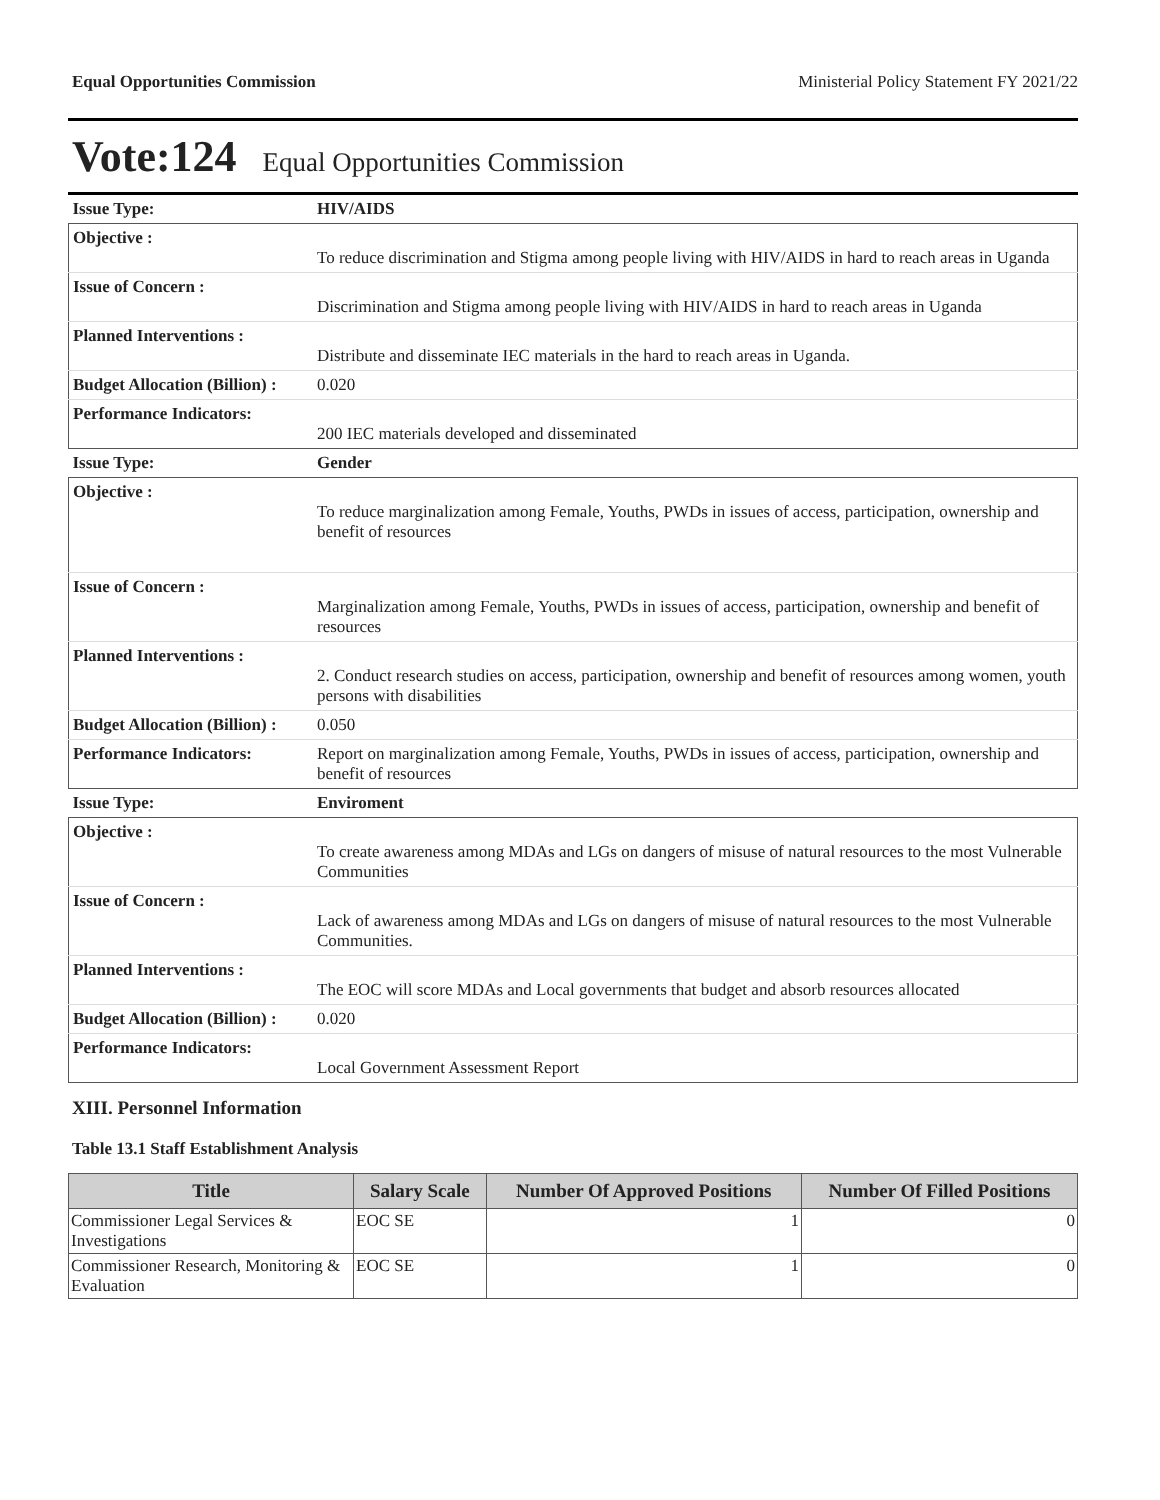Equal Opportunities Commission Ministerial Policy Statement FY 2021/22
Vote:124 Equal Opportunities Commission
| Issue Type: | HIV/AIDS |
| Objective : | To reduce discrimination and Stigma among people living with HIV/AIDS in hard to reach areas in Uganda |
| Issue of Concern : | Discrimination and Stigma among people living with HIV/AIDS in hard to reach areas in Uganda |
| Planned Interventions : | Distribute and disseminate IEC materials in the hard to reach areas in Uganda. |
| Budget Allocation (Billion) : | 0.020 |
| Performance Indicators: | 200 IEC materials developed and disseminated |
| Issue Type: | Gender |
| Objective : | To reduce marginalization among Female, Youths, PWDs in issues of access, participation, ownership and benefit of resources |
| Issue of Concern : | Marginalization among Female, Youths, PWDs in issues of access, participation, ownership and benefit of resources |
| Planned Interventions : | 2. Conduct research studies on access, participation, ownership and benefit of resources among women, youth persons with disabilities |
| Budget Allocation (Billion) : | 0.050 |
| Performance Indicators: | Report on marginalization among Female, Youths, PWDs in issues of access, participation, ownership and benefit of resources |
| Issue Type: | Enviroment |
| Objective : | To create awareness among MDAs and LGs on dangers of misuse of natural resources to the most Vulnerable Communities |
| Issue of Concern : | Lack of awareness among MDAs and LGs on dangers of misuse of natural resources to the most Vulnerable Communities. |
| Planned Interventions : | The EOC will score MDAs and Local governments that budget and absorb resources allocated |
| Budget Allocation (Billion) : | 0.020 |
| Performance Indicators: | Local Government Assessment Report |
XIII. Personnel Information
Table 13.1 Staff Establishment Analysis
| Title | Salary Scale | Number Of Approved Positions | Number Of Filled Positions |
| --- | --- | --- | --- |
| Commissioner Legal Services & Investigations | EOC SE | 1 | 0 |
| Commissioner Research, Monitoring & Evaluation | EOC SE | 1 | 0 |